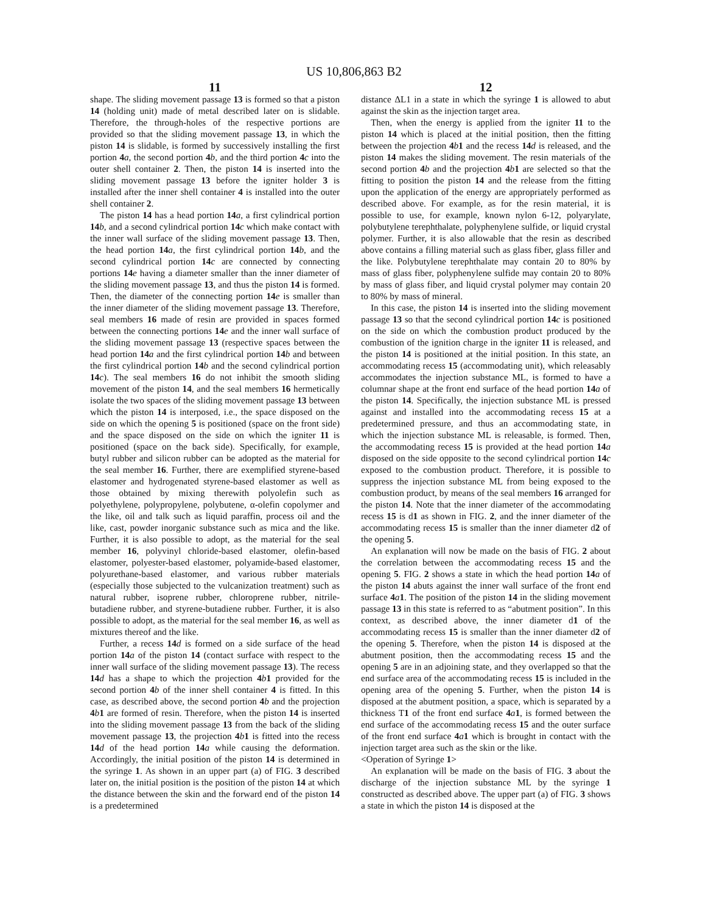US 10,806,863 B2
11
shape. The sliding movement passage 13 is formed so that a piston 14 (holding unit) made of metal described later on is slidable. Therefore, the through-holes of the respective portions are provided so that the sliding movement passage 13, in which the piston 14 is slidable, is formed by successively installing the first portion 4 a, the second portion 4 b, and the third portion 4 c into the outer shell container 2. Then, the piston 14 is inserted into the sliding movement passage 13 before the igniter holder 3 is installed after the inner shell container 4 is installed into the outer shell container 2.
The piston 14 has a head portion 14 a, a first cylindrical portion 14 b, and a second cylindrical portion 14 c which make contact with the inner wall surface of the sliding movement passage 13. Then, the head portion 14 a, the first cylindrical portion 14 b, and the second cylindrical portion 14 c are connected by connecting portions 14 e having a diameter smaller than the inner diameter of the sliding movement passage 13, and thus the piston 14 is formed. Then, the diameter of the connecting portion 14 e is smaller than the inner diameter of the sliding movement passage 13. Therefore, seal members 16 made of resin are provided in spaces formed between the connecting portions 14 e and the inner wall surface of the sliding movement passage 13 (respective spaces between the head portion 14 a and the first cylindrical portion 14 b and between the first cylindrical portion 14 b and the second cylindrical portion 14 c). The seal members 16 do not inhibit the smooth sliding movement of the piston 14, and the seal members 16 hermetically isolate the two spaces of the sliding movement passage 13 between which the piston 14 is interposed, i.e., the space disposed on the side on which the opening 5 is positioned (space on the front side) and the space disposed on the side on which the igniter 11 is positioned (space on the back side). Specifically, for example, butyl rubber and silicon rubber can be adopted as the material for the seal member 16. Further, there are exemplified styrene-based elastomer and hydrogenated styrene-based elastomer as well as those obtained by mixing therewith polyolefin such as polyethylene, polypropylene, polybutene, α-olefin copolymer and the like, oil and talk such as liquid paraffin, process oil and the like, cast, powder inorganic substance such as mica and the like. Further, it is also possible to adopt, as the material for the seal member 16, polyvinyl chloride-based elastomer, olefin-based elastomer, polyester-based elastomer, polyamide-based elastomer, polyurethane-based elastomer, and various rubber materials (especially those subjected to the vulcanization treatment) such as natural rubber, isoprene rubber, chloroprene rubber, nitrile-butadiene rubber, and styrene-butadiene rubber. Further, it is also possible to adopt, as the material for the seal member 16, as well as mixtures thereof and the like.
Further, a recess 14 d is formed on a side surface of the head portion 14 a of the piston 14 (contact surface with respect to the inner wall surface of the sliding movement passage 13). The recess 14 d has a shape to which the projection 4 b 1 provided for the second portion 4 b of the inner shell container 4 is fitted. In this case, as described above, the second portion 4 b and the projection 4 b 1 are formed of resin. Therefore, when the piston 14 is inserted into the sliding movement passage 13 from the back of the sliding movement passage 13, the projection 4 b 1 is fitted into the recess 14 d of the head portion 14 a while causing the deformation. Accordingly, the initial position of the piston 14 is determined in the syringe 1. As shown in an upper part (a) of FIG. 3 described later on, the initial position is the position of the piston 14 at which the distance between the skin and the forward end of the piston 14 is a predetermined
12
distance ΔL1 in a state in which the syringe 1 is allowed to abut against the skin as the injection target area.
Then, when the energy is applied from the igniter 11 to the piston 14 which is placed at the initial position, then the fitting between the projection 4 b 1 and the recess 14 d is released, and the piston 14 makes the sliding movement. The resin materials of the second portion 4 b and the projection 4 b 1 are selected so that the fitting to position the piston 14 and the release from the fitting upon the application of the energy are appropriately performed as described above. For example, as for the resin material, it is possible to use, for example, known nylon 6-12, polyarylate, polybutylene terephthalate, polyphenylene sulfide, or liquid crystal polymer. Further, it is also allowable that the resin as described above contains a filling material such as glass fiber, glass filler and the like. Polybutylene terephthalate may contain 20 to 80% by mass of glass fiber, polyphenylene sulfide may contain 20 to 80% by mass of glass fiber, and liquid crystal polymer may contain 20 to 80% by mass of mineral.
In this case, the piston 14 is inserted into the sliding movement passage 13 so that the second cylindrical portion 14 c is positioned on the side on which the combustion product produced by the combustion of the ignition charge in the igniter 11 is released, and the piston 14 is positioned at the initial position. In this state, an accommodating recess 15 (accommodating unit), which releasably accommodates the injection substance ML, is formed to have a columnar shape at the front end surface of the head portion 14 a of the piston 14. Specifically, the injection substance ML is pressed against and installed into the accommodating recess 15 at a predetermined pressure, and thus an accommodating state, in which the injection substance ML is releasable, is formed. Then, the accommodating recess 15 is provided at the head portion 14 a disposed on the side opposite to the second cylindrical portion 14 c exposed to the combustion product. Therefore, it is possible to suppress the injection substance ML from being exposed to the combustion product, by means of the seal members 16 arranged for the piston 14. Note that the inner diameter of the accommodating recess 15 is d1 as shown in FIG. 2, and the inner diameter of the accommodating recess 15 is smaller than the inner diameter d2 of the opening 5.
An explanation will now be made on the basis of FIG. 2 about the correlation between the accommodating recess 15 and the opening 5. FIG. 2 shows a state in which the head portion 14 a of the piston 14 abuts against the inner wall surface of the front end surface 4 a 1. The position of the piston 14 in the sliding movement passage 13 in this state is referred to as “abutment position”. In this context, as described above, the inner diameter d1 of the accommodating recess 15 is smaller than the inner diameter d2 of the opening 5. Therefore, when the piston 14 is disposed at the abutment position, then the accommodating recess 15 and the opening 5 are in an adjoining state, and they overlapped so that the end surface area of the accommodating recess 15 is included in the opening area of the opening 5. Further, when the piston 14 is disposed at the abutment position, a space, which is separated by a thickness T1 of the front end surface 4 a 1, is formed between the end surface of the accommodating recess 15 and the outer surface of the front end surface 4 a 1 which is brought in contact with the injection target area such as the skin or the like.
<Operation of Syringe 1>
An explanation will be made on the basis of FIG. 3 about the discharge of the injection substance ML by the syringe 1 constructed as described above. The upper part (a) of FIG. 3 shows a state in which the piston 14 is disposed at the